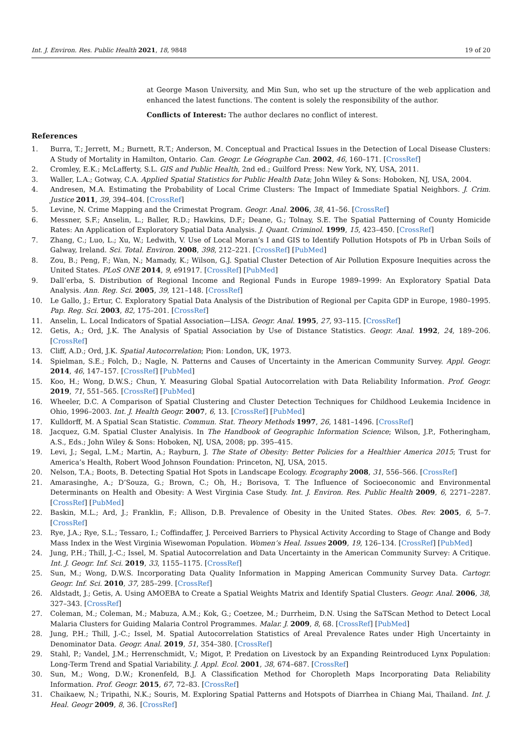Int. J. Environ. Res. Public Health 2021, 18, 9848 19 of 20
at George Mason University, and Min Sun, who set up the structure of the web application and enhanced the latest functions. The content is solely the responsibility of the author.
Conflicts of Interest: The author declares no conflict of interest.
References
1. Burra, T.; Jerrett, M.; Burnett, R.T.; Anderson, M. Conceptual and Practical Issues in the Detection of Local Disease Clusters: A Study of Mortality in Hamilton, Ontario. Can. Geogr. Le Géographe Can. 2002, 46, 160–171. [CrossRef]
2. Cromley, E.K.; McLafferty, S.L. GIS and Public Health, 2nd ed.; Guilford Press: New York, NY, USA, 2011.
3. Waller, L.A.; Gotway, C.A. Applied Spatial Statistics for Public Health Data; John Wiley & Sons: Hoboken, NJ, USA, 2004.
4. Andresen, M.A. Estimating the Probability of Local Crime Clusters: The Impact of Immediate Spatial Neighbors. J. Crim. Justice 2011, 39, 394–404. [CrossRef]
5. Levine, N. Crime Mapping and the Crimestat Program. Geogr. Anal. 2006, 38, 41–56. [CrossRef]
6. Messner, S.F.; Anselin, L.; Baller, R.D.; Hawkins, D.F.; Deane, G.; Tolnay, S.E. The Spatial Patterning of County Homicide Rates: An Application of Exploratory Spatial Data Analysis. J. Quant. Criminol. 1999, 15, 423–450. [CrossRef]
7. Zhang, C.; Luo, L.; Xu, W.; Ledwith, V. Use of Local Moran’s I and GIS to Identify Pollution Hotspots of Pb in Urban Soils of Galway, Ireland. Sci. Total. Environ. 2008, 398, 212–221. [CrossRef] [PubMed]
8. Zou, B.; Peng, F.; Wan, N.; Mamady, K.; Wilson, G.J. Spatial Cluster Detection of Air Pollution Exposure Inequities across the United States. PLoS ONE 2014, 9, e91917. [CrossRef] [PubMed]
9. Dall’erba, S. Distribution of Regional Income and Regional Funds in Europe 1989–1999: An Exploratory Spatial Data Analysis. Ann. Reg. Sci. 2005, 39, 121–148. [CrossRef]
10. Le Gallo, J.; Ertur, C. Exploratory Spatial Data Analysis of the Distribution of Regional per Capita GDP in Europe, 1980–1995. Pap. Reg. Sci. 2003, 82, 175–201. [CrossRef]
11. Anselin, L. Local Indicators of Spatial Association—LISA. Geogr. Anal. 1995, 27, 93–115. [CrossRef]
12. Getis, A.; Ord, J.K. The Analysis of Spatial Association by Use of Distance Statistics. Geogr. Anal. 1992, 24, 189–206. [CrossRef]
13. Cliff, A.D.; Ord, J.K. Spatial Autocorrelation; Pion: London, UK, 1973.
14. Spielman, S.E.; Folch, D.; Nagle, N. Patterns and Causes of Uncertainty in the American Community Survey. Appl. Geogr. 2014, 46, 147–157. [CrossRef] [PubMed]
15. Koo, H.; Wong, D.W.S.; Chun, Y. Measuring Global Spatial Autocorrelation with Data Reliability Information. Prof. Geogr. 2019, 71, 551–565. [CrossRef] [PubMed]
16. Wheeler, D.C. A Comparison of Spatial Clustering and Cluster Detection Techniques for Childhood Leukemia Incidence in Ohio, 1996–2003. Int. J. Health Geogr. 2007, 6, 13. [CrossRef] [PubMed]
17. Kulldorff, M. A Spatial Scan Statistic. Commun. Stat. Theory Methods 1997, 26, 1481–1496. [CrossRef]
18. Jacquez, G.M. Spatial Cluster Analyisis. In The Handbook of Geographic Information Science; Wilson, J.P., Fotheringham, A.S., Eds.; John Wiley & Sons: Hoboken, NJ, USA, 2008; pp. 395–415.
19. Levi, J.; Segal, L.M.; Martin, A.; Rayburn, J. The State of Obesity: Better Policies for a Healthier America 2015; Trust for America’s Health, Robert Wood Johnson Foundation: Princeton, NJ, USA, 2015.
20. Nelson, T.A.; Boots, B. Detecting Spatial Hot Spots in Landscape Ecology. Ecography 2008, 31, 556–566. [CrossRef]
21. Amarasinghe, A.; D’Souza, G.; Brown, C.; Oh, H.; Borisova, T. The Influence of Socioeconomic and Environmental Determinants on Health and Obesity: A West Virginia Case Study. Int. J. Environ. Res. Public Health 2009, 6, 2271–2287. [CrossRef] [PubMed]
22. Baskin, M.L.; Ard, J.; Franklin, F.; Allison, D.B. Prevalence of Obesity in the United States. Obes. Rev. 2005, 6, 5–7. [CrossRef]
23. Rye, J.A.; Rye, S.L.; Tessaro, I.; Coffindaffer, J. Perceived Barriers to Physical Activity According to Stage of Change and Body Mass Index in the West Virginia Wisewoman Population. Women’s Heal. Issues 2009, 19, 126–134. [CrossRef] [PubMed]
24. Jung, P.H.; Thill, J.-C.; Issel, M. Spatial Autocorrelation and Data Uncertainty in the American Community Survey: A Critique. Int. J. Geogr. Inf. Sci. 2019, 33, 1155–1175. [CrossRef]
25. Sun, M.; Wong, D.W.S. Incorporating Data Quality Information in Mapping American Community Survey Data. Cartogr. Geogr. Inf. Sci. 2010, 37, 285–299. [CrossRef]
26. Aldstadt, J.; Getis, A. Using AMOEBA to Create a Spatial Weights Matrix and Identify Spatial Clusters. Geogr. Anal. 2006, 38, 327–343. [CrossRef]
27. Coleman, M.; Coleman, M.; Mabuza, A.M.; Kok, G.; Coetzee, M.; Durrheim, D.N. Using the SaTScan Method to Detect Local Malaria Clusters for Guiding Malaria Control Programmes. Malar. J. 2009, 8, 68. [CrossRef] [PubMed]
28. Jung, P.H.; Thill, J.-C.; Issel, M. Spatial Autocorrelation Statistics of Areal Prevalence Rates under High Uncertainty in Denominator Data. Geogr. Anal. 2019, 51, 354–380. [CrossRef]
29. Stahl, P.; Vandel, J.M.; Herrenschmidt, V.; Migot, P. Predation on Livestock by an Expanding Reintroduced Lynx Population: Long-Term Trend and Spatial Variability. J. Appl. Ecol. 2001, 38, 674–687. [CrossRef]
30. Sun, M.; Wong, D.W.; Kronenfeld, B.J. A Classification Method for Choropleth Maps Incorporating Data Reliability Information. Prof. Geogr. 2015, 67, 72–83. [CrossRef]
31. Chaikaew, N.; Tripathi, N.K.; Souris, M. Exploring Spatial Patterns and Hotspots of Diarrhea in Chiang Mai, Thailand. Int. J. Heal. Geogr 2009, 8, 36. [CrossRef]